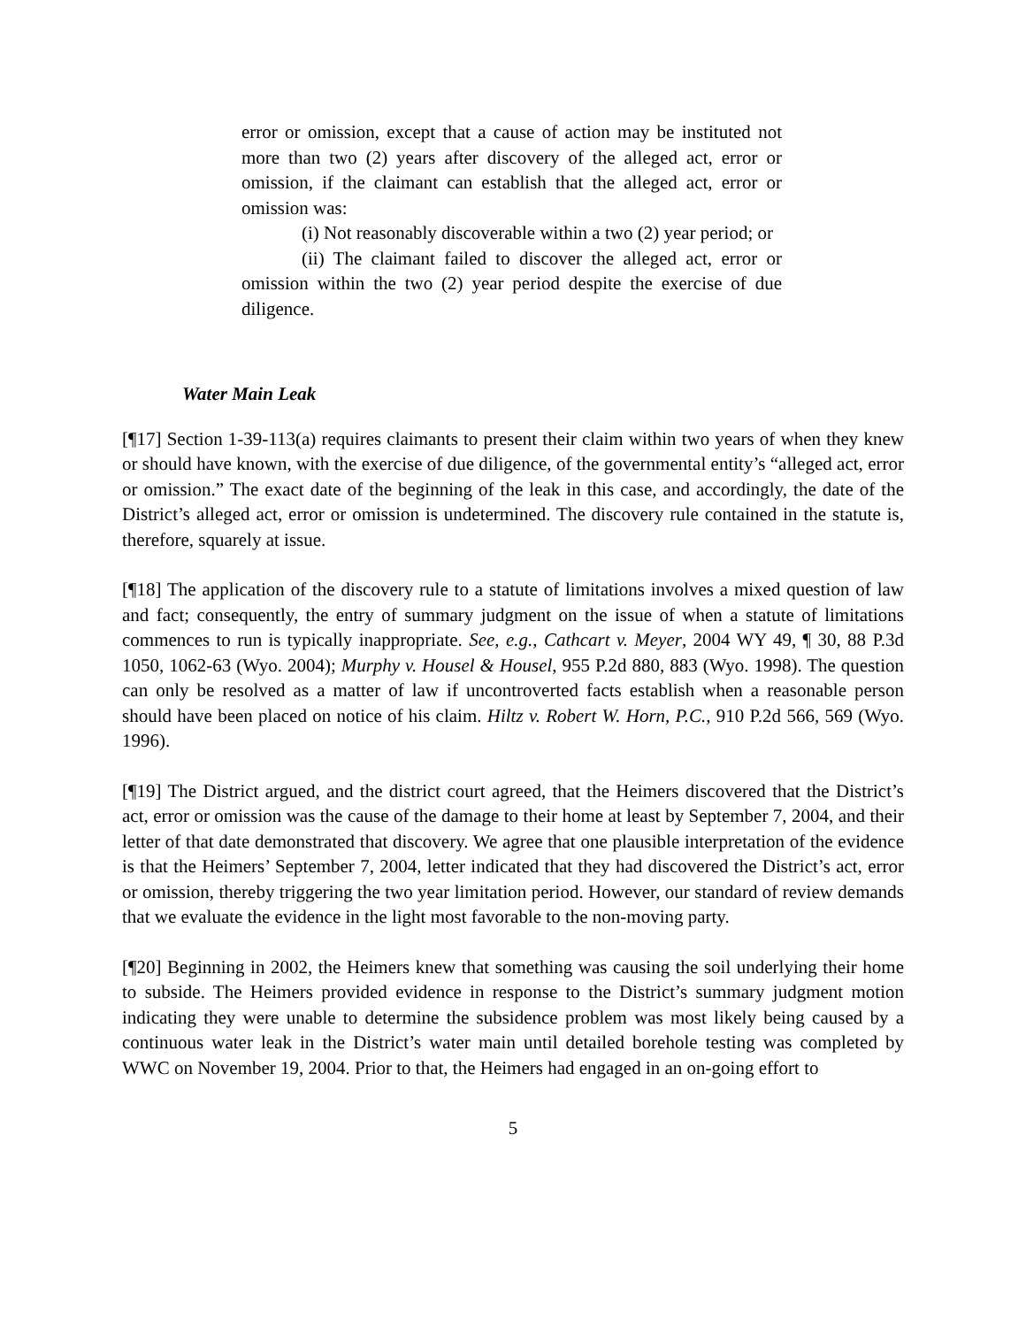error or omission, except that a cause of action may be instituted not more than two (2) years after discovery of the alleged act, error or omission, if the claimant can establish that the alleged act, error or omission was:
(i) Not reasonably discoverable within a two (2) year period; or
(ii) The claimant failed to discover the alleged act, error or omission within the two (2) year period despite the exercise of due diligence.
Water Main Leak
[¶17] Section 1-39-113(a) requires claimants to present their claim within two years of when they knew or should have known, with the exercise of due diligence, of the governmental entity’s “alleged act, error or omission.” The exact date of the beginning of the leak in this case, and accordingly, the date of the District’s alleged act, error or omission is undetermined. The discovery rule contained in the statute is, therefore, squarely at issue.
[¶18] The application of the discovery rule to a statute of limitations involves a mixed question of law and fact; consequently, the entry of summary judgment on the issue of when a statute of limitations commences to run is typically inappropriate. See, e.g., Cathcart v. Meyer, 2004 WY 49, ¶ 30, 88 P.3d 1050, 1062-63 (Wyo. 2004); Murphy v. Housel & Housel, 955 P.2d 880, 883 (Wyo. 1998). The question can only be resolved as a matter of law if uncontroverted facts establish when a reasonable person should have been placed on notice of his claim. Hiltz v. Robert W. Horn, P.C., 910 P.2d 566, 569 (Wyo. 1996).
[¶19] The District argued, and the district court agreed, that the Heimers discovered that the District’s act, error or omission was the cause of the damage to their home at least by September 7, 2004, and their letter of that date demonstrated that discovery. We agree that one plausible interpretation of the evidence is that the Heimers’ September 7, 2004, letter indicated that they had discovered the District’s act, error or omission, thereby triggering the two year limitation period. However, our standard of review demands that we evaluate the evidence in the light most favorable to the non-moving party.
[¶20] Beginning in 2002, the Heimers knew that something was causing the soil underlying their home to subside. The Heimers provided evidence in response to the District’s summary judgment motion indicating they were unable to determine the subsidence problem was most likely being caused by a continuous water leak in the District’s water main until detailed borehole testing was completed by WWC on November 19, 2004. Prior to that, the Heimers had engaged in an on-going effort to
5